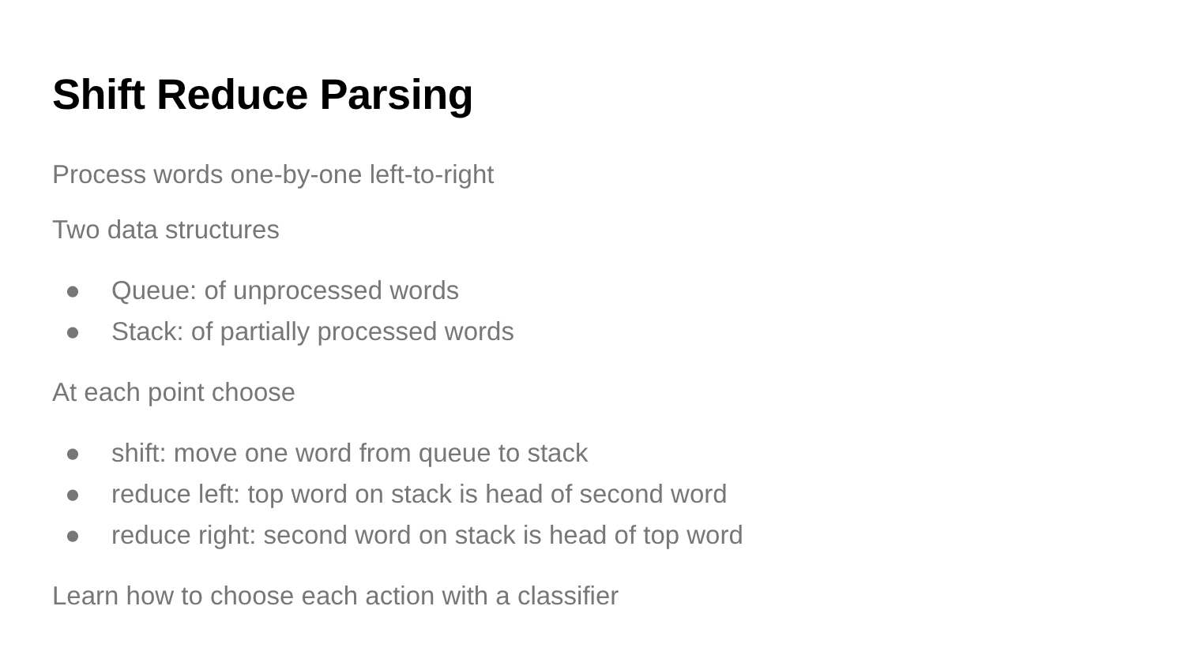Shift Reduce Parsing
Process words one-by-one left-to-right
Two data structures
● Queue: of unprocessed words
● Stack: of partially processed words
At each point choose
● shift: move one word from queue to stack
● reduce left: top word on stack is head of second word
● reduce right: second word on stack is head of top word
Learn how to choose each action with a classifier